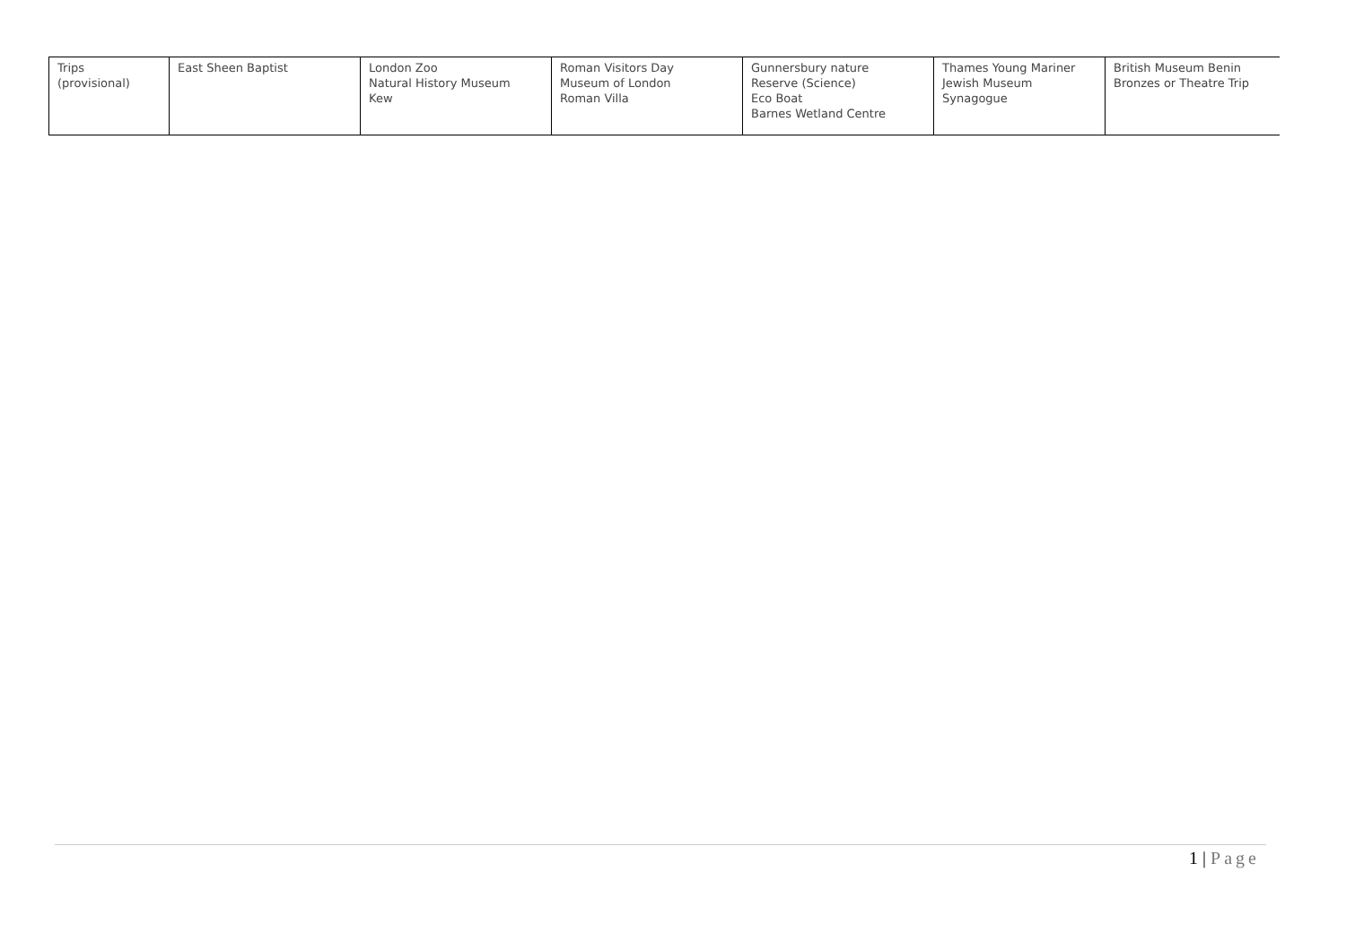| Trips (provisional) | East Sheen Baptist | London Zoo Natural History Museum Kew | Roman Visitors Day Museum of London Roman Villa | Gunnersbury nature Reserve (Science) Eco Boat Barnes Wetland Centre | Thames Young Mariner Jewish Museum Synagogue | British Museum Benin Bronzes or Theatre Trip |
1 | Page